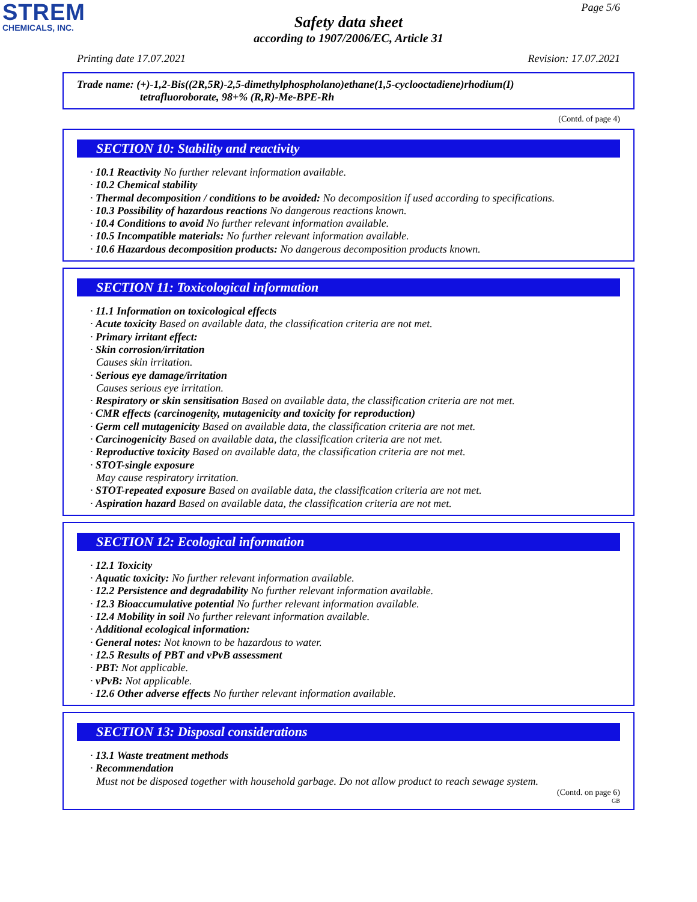STREM
CHEMICALS, INC.
Page 5/6
Safety data sheet
according to 1907/2006/EC, Article 31
Printing date 17.07.2021 Revision: 17.07.2021
Trade name: (+)-1,2-Bis((2R,5R)-2,5-dimethylphospholano)ethane(1,5-cyclooctadiene)rhodium(I)
tetrafluoroborate, 98+% (R,R)-Me-BPE-Rh
(Contd. of page 4)
SECTION 10: Stability and reactivity
· 10.1 Reactivity No further relevant information available.
· 10.2 Chemical stability
· Thermal decomposition / conditions to be avoided: No decomposition if used according to specifications.
· 10.3 Possibility of hazardous reactions No dangerous reactions known.
· 10.4 Conditions to avoid No further relevant information available.
· 10.5 Incompatible materials: No further relevant information available.
· 10.6 Hazardous decomposition products: No dangerous decomposition products known.
SECTION 11: Toxicological information
· 11.1 Information on toxicological effects
· Acute toxicity Based on available data, the classification criteria are not met.
· Primary irritant effect:
· Skin corrosion/irritation
Causes skin irritation.
· Serious eye damage/irritation
Causes serious eye irritation.
· Respiratory or skin sensitisation Based on available data, the classification criteria are not met.
· CMR effects (carcinogenity, mutagenicity and toxicity for reproduction)
· Germ cell mutagenicity Based on available data, the classification criteria are not met.
· Carcinogenicity Based on available data, the classification criteria are not met.
· Reproductive toxicity Based on available data, the classification criteria are not met.
· STOT-single exposure
May cause respiratory irritation.
· STOT-repeated exposure Based on available data, the classification criteria are not met.
· Aspiration hazard Based on available data, the classification criteria are not met.
SECTION 12: Ecological information
· 12.1 Toxicity
· Aquatic toxicity: No further relevant information available.
· 12.2 Persistence and degradability No further relevant information available.
· 12.3 Bioaccumulative potential No further relevant information available.
· 12.4 Mobility in soil No further relevant information available.
· Additional ecological information:
· General notes: Not known to be hazardous to water.
· 12.5 Results of PBT and vPvB assessment
· PBT: Not applicable.
· vPvB: Not applicable.
· 12.6 Other adverse effects No further relevant information available.
SECTION 13: Disposal considerations
· 13.1 Waste treatment methods
· Recommendation
Must not be disposed together with household garbage. Do not allow product to reach sewage system.
(Contd. on page 6)
GB